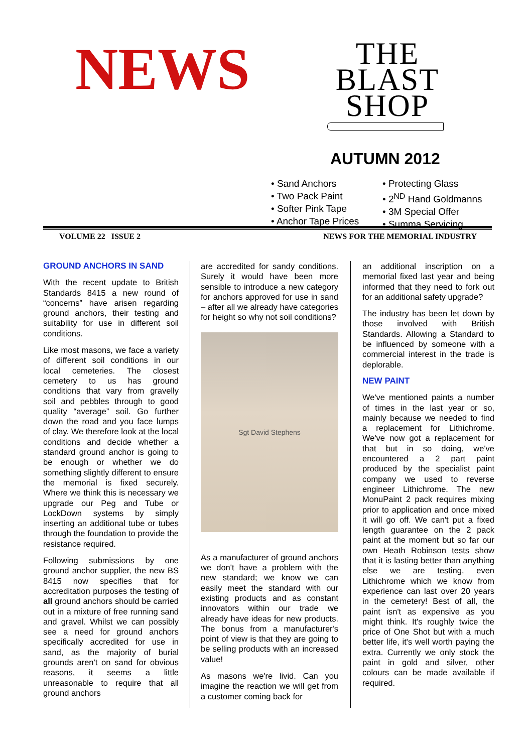NEWS
THE
BLAST
SHOP
AUTUMN 2012
• Sand Anchors
• Two Pack Paint
• Softer Pink Tape
• Anchor Tape Prices
• Protecting Glass
• 2<sup>ND</sup> Hand Goldmanns
• 3M Special Offer
• Summa Servicing
VOLUME 22 ISSUE 2 NEWS FOR THE MEMORIAL INDUSTRY
GROUND ANCHORS IN SAND
With the recent update to British Standards 8415 a new round of “concerns” have arisen regarding ground anchors, their testing and suitability for use in different soil conditions.
Like most masons, we face a variety of different soil conditions in our local cemeteries. The closest cemetery to us has ground conditions that vary from gravelly soil and pebbles through to good quality “average” soil. Go further down the road and you face lumps of clay. We therefore look at the local conditions and decide whether a standard ground anchor is going to be enough or whether we do something slightly different to ensure the memorial is fixed securely. Where we think this is necessary we upgrade our Peg and Tube or LockDown systems by simply inserting an additional tube or tubes through the foundation to provide the resistance required.
Following submissions by one ground anchor supplier, the new BS 8415 now specifies that for accreditation purposes the testing of all ground anchors should be carried out in a mixture of free running sand and gravel. Whilst we can possibly see a need for ground anchors specifically accredited for use in sand, as the majority of burial grounds aren't on sand for obvious reasons, it seems a little unreasonable to require that all ground anchors
are accredited for sandy conditions. Surely it would have been more sensible to introduce a new category for anchors approved for use in sand – after all we already have categories for height so why not soil conditions?
Sgt David Stephens
As a manufacturer of ground anchors we don't have a problem with the new standard; we know we can easily meet the standard with our existing products and as constant innovators within our trade we already have ideas for new products. The bonus from a manufacturer's point of view is that they are going to be selling products with an increased value!
As masons we're livid. Can you imagine the reaction we will get from a customer coming back for
an additional inscription on a memorial fixed last year and being informed that they need to fork out for an additional safety upgrade?
The industry has been let down by those involved with British Standards. Allowing a Standard to be influenced by someone with a commercial interest in the trade is deplorable.
NEW PAINT
We've mentioned paints a number of times in the last year or so, mainly because we needed to find a replacement for Lithichrome. We've now got a replacement for that but in so doing, we've encountered a 2 part paint produced by the specialist paint company we used to reverse engineer Lithichrome. The new MonuPaint 2 pack requires mixing prior to application and once mixed it will go off. We can't put a fixed length guarantee on the 2 pack paint at the moment but so far our own Heath Robinson tests show that it is lasting better than anything else we are testing, even Lithichrome which we know from experience can last over 20 years in the cemetery! Best of all, the paint isn't as expensive as you might think. It's roughly twice the price of One Shot but with a much better life, it's well worth paying the extra. Currently we only stock the paint in gold and silver, other colours can be made available if required.